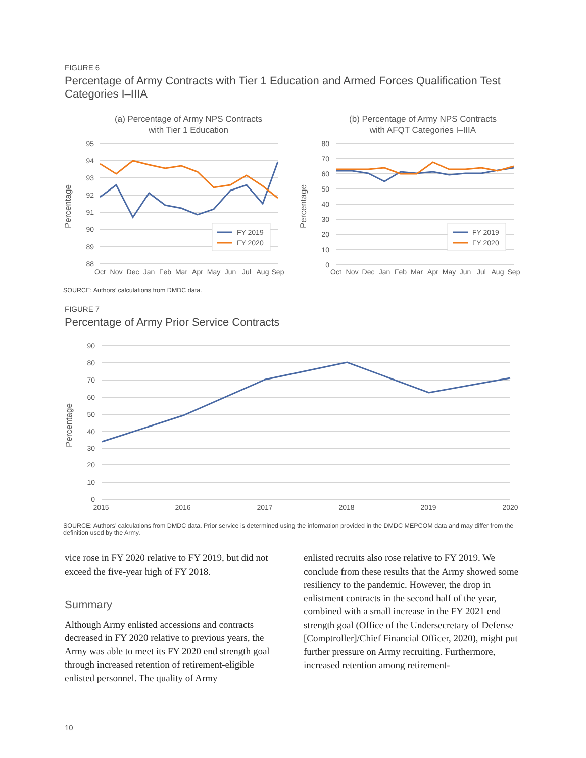FIGURE 6
Percentage of Army Contracts with Tier 1 Education and Armed Forces Qualification Test Categories I–IIIA
(a) Percentage of Army NPS Contracts
with Tier 1 Education
(b) Percentage of Army NPS Contracts
with AFQT Categories I–IIIA
95
94
93
92
91
90
89
88
80
70
60
50
40
30
20
10
0
Percentage
Percentage
FY 2019
FY 2020
FY 2019
FY 2020
Oct
Nov
Dec
Jan
Feb
Mar
Apr
May
Jun
Jul
Aug
Sep
Oct
Nov
Dec
Jan
Feb
Mar
Apr
May
Jun
Jul
Aug
Sep
SOURCE: Authors’ calculations from DMDC data.
FIGURE 7
Percentage of Army Prior Service Contracts
90
80
70
60
50
40
30
20
10
0
Percentage
2015
2016
2017
2018
2019
2020
SOURCE: Authors’ calculations from DMDC data. Prior service is determined using the information provided in the DMDC MEPCOM data and may differ from the definition used by the Army.
vice rose in FY 2020 relative to FY 2019, but did not exceed the five-year high of FY 2018.
Summary
Although Army enlisted accessions and contracts decreased in FY 2020 relative to previous years, the Army was able to meet its FY 2020 end strength goal through increased retention of retirement-eligible enlisted personnel. The quality of Army
enlisted recruits also rose relative to FY 2019. We conclude from these results that the Army showed some resiliency to the pandemic. However, the drop in enlistment contracts in the second half of the year, combined with a small increase in the FY 2021 end strength goal (Office of the Undersecretary of Defense [Comptroller]/Chief Financial Officer, 2020), might put further pressure on Army recruiting. Furthermore, increased retention among retirement-
10